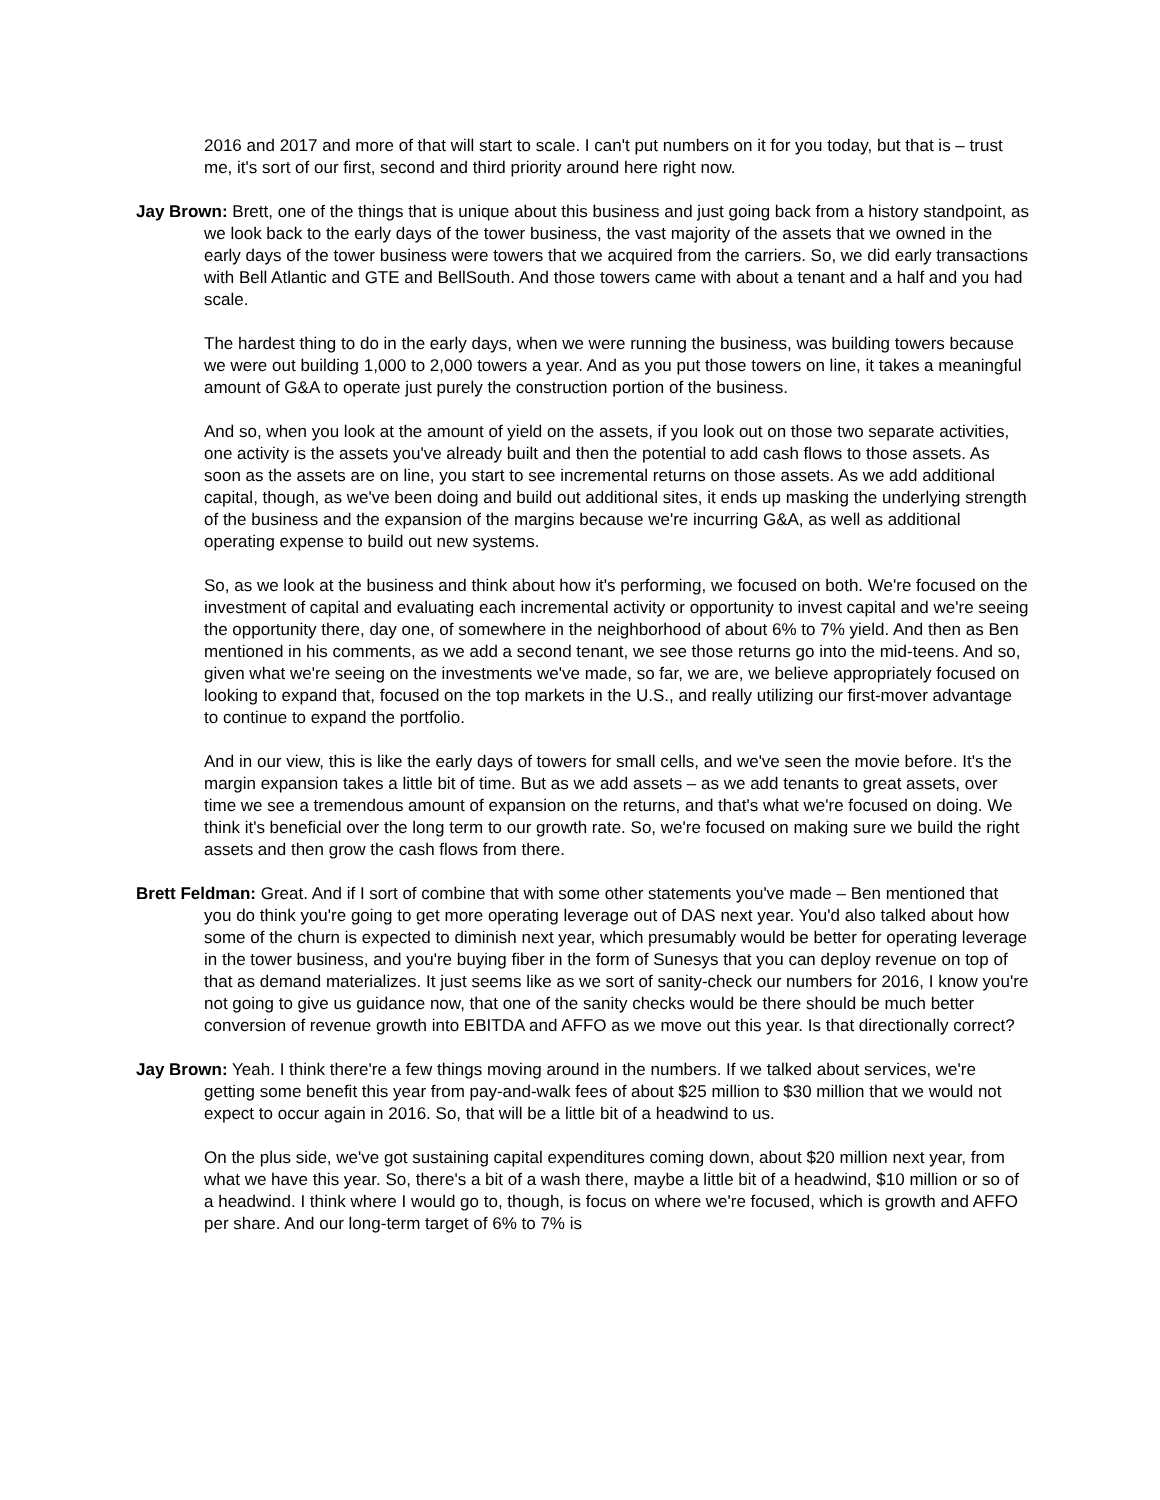2016 and 2017 and more of that will start to scale. I can't put numbers on it for you today, but that is – trust me, it's sort of our first, second and third priority around here right now.
Jay Brown: Brett, one of the things that is unique about this business and just going back from a history standpoint, as we look back to the early days of the tower business, the vast majority of the assets that we owned in the early days of the tower business were towers that we acquired from the carriers. So, we did early transactions with Bell Atlantic and GTE and BellSouth. And those towers came with about a tenant and a half and you had scale.
The hardest thing to do in the early days, when we were running the business, was building towers because we were out building 1,000 to 2,000 towers a year. And as you put those towers on line, it takes a meaningful amount of G&A to operate just purely the construction portion of the business.
And so, when you look at the amount of yield on the assets, if you look out on those two separate activities, one activity is the assets you've already built and then the potential to add cash flows to those assets. As soon as the assets are on line, you start to see incremental returns on those assets. As we add additional capital, though, as we've been doing and build out additional sites, it ends up masking the underlying strength of the business and the expansion of the margins because we're incurring G&A, as well as additional operating expense to build out new systems.
So, as we look at the business and think about how it's performing, we focused on both. We're focused on the investment of capital and evaluating each incremental activity or opportunity to invest capital and we're seeing the opportunity there, day one, of somewhere in the neighborhood of about 6% to 7% yield. And then as Ben mentioned in his comments, as we add a second tenant, we see those returns go into the mid-teens. And so, given what we're seeing on the investments we've made, so far, we are, we believe appropriately focused on looking to expand that, focused on the top markets in the U.S., and really utilizing our first-mover advantage to continue to expand the portfolio.
And in our view, this is like the early days of towers for small cells, and we've seen the movie before. It's the margin expansion takes a little bit of time. But as we add assets – as we add tenants to great assets, over time we see a tremendous amount of expansion on the returns, and that's what we're focused on doing. We think it's beneficial over the long term to our growth rate. So, we're focused on making sure we build the right assets and then grow the cash flows from there.
Brett Feldman: Great. And if I sort of combine that with some other statements you've made – Ben mentioned that you do think you're going to get more operating leverage out of DAS next year. You'd also talked about how some of the churn is expected to diminish next year, which presumably would be better for operating leverage in the tower business, and you're buying fiber in the form of Sunesys that you can deploy revenue on top of that as demand materializes. It just seems like as we sort of sanity-check our numbers for 2016, I know you're not going to give us guidance now, that one of the sanity checks would be there should be much better conversion of revenue growth into EBITDA and AFFO as we move out this year. Is that directionally correct?
Jay Brown: Yeah. I think there're a few things moving around in the numbers. If we talked about services, we're getting some benefit this year from pay-and-walk fees of about $25 million to $30 million that we would not expect to occur again in 2016. So, that will be a little bit of a headwind to us.
On the plus side, we've got sustaining capital expenditures coming down, about $20 million next year, from what we have this year. So, there's a bit of a wash there, maybe a little bit of a headwind, $10 million or so of a headwind. I think where I would go to, though, is focus on where we're focused, which is growth and AFFO per share. And our long-term target of 6% to 7% is